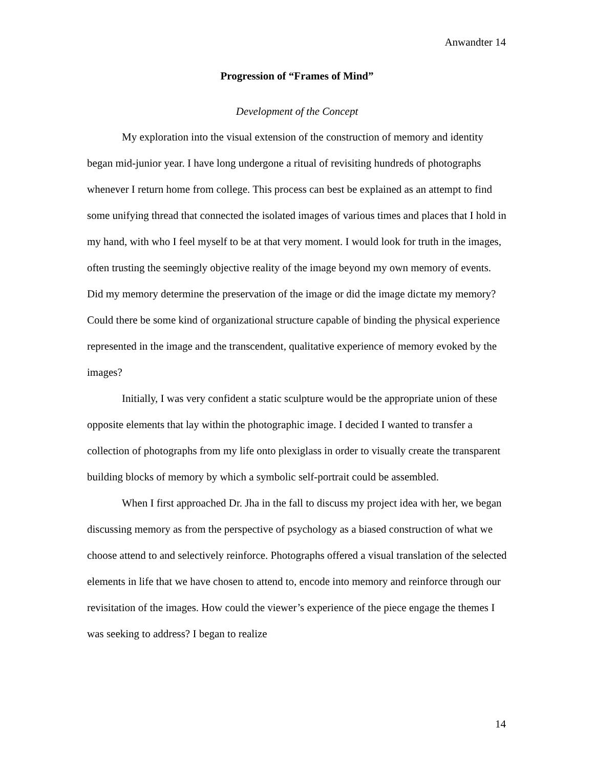Anwandter 14
Progression of “Frames of Mind”
Development of the Concept
My exploration into the visual extension of the construction of memory and identity began mid-junior year. I have long undergone a ritual of revisiting hundreds of photographs whenever I return home from college. This process can best be explained as an attempt to find some unifying thread that connected the isolated images of various times and places that I hold in my hand, with who I feel myself to be at that very moment. I would look for truth in the images, often trusting the seemingly objective reality of the image beyond my own memory of events. Did my memory determine the preservation of the image or did the image dictate my memory? Could there be some kind of organizational structure capable of binding the physical experience represented in the image and the transcendent, qualitative experience of memory evoked by the images?
Initially, I was very confident a static sculpture would be the appropriate union of these opposite elements that lay within the photographic image. I decided I wanted to transfer a collection of photographs from my life onto plexiglass in order to visually create the transparent building blocks of memory by which a symbolic self-portrait could be assembled.
When I first approached Dr. Jha in the fall to discuss my project idea with her, we began discussing memory as from the perspective of psychology as a biased construction of what we choose attend to and selectively reinforce. Photographs offered a visual translation of the selected elements in life that we have chosen to attend to, encode into memory and reinforce through our revisitation of the images. How could the viewer’s experience of the piece engage the themes I was seeking to address? I began to realize
14